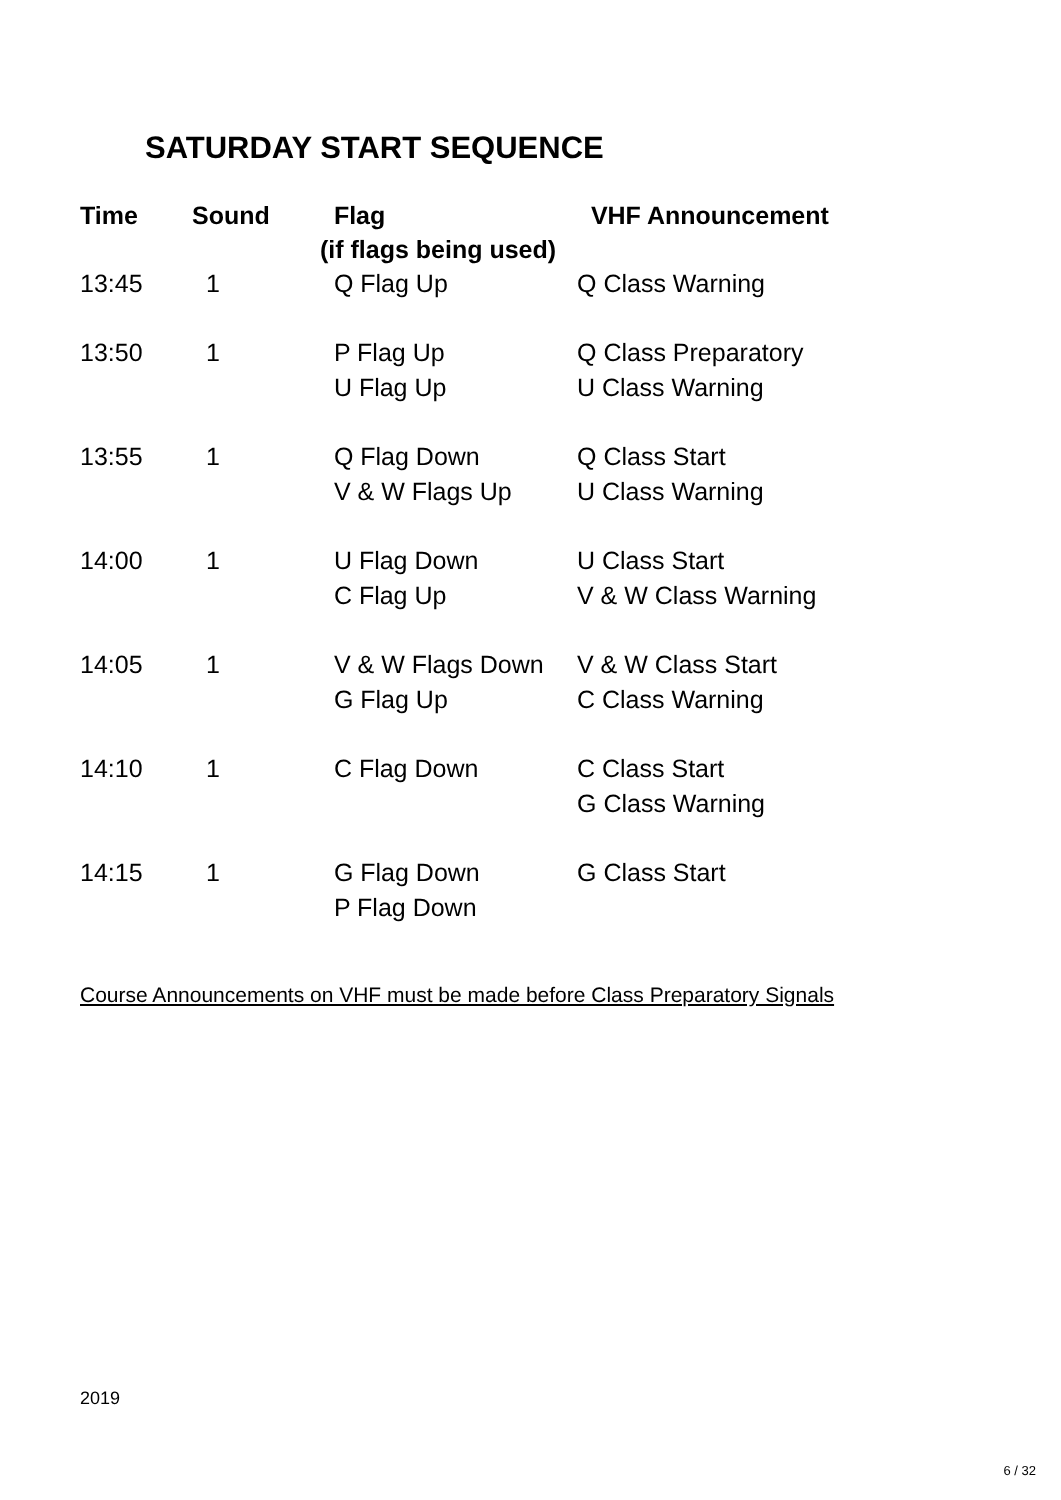SATURDAY START SEQUENCE
| Time | Sound | Flag (if flags being used) | VHF Announcement |
| --- | --- | --- | --- |
| 13:45 | 1 | Q Flag Up | Q Class Warning |
| 13:50 | 1 | P Flag Up U Flag Up | Q Class Preparatory U Class Warning |
| 13:55 | 1 | Q Flag Down V & W Flags Up | Q Class Start U Class Warning |
| 14:00 | 1 | U Flag Down C Flag Up | U Class Start V & W Class Warning |
| 14:05 | 1 | V & W Flags Down G Flag Up | V & W Class Start C Class Warning |
| 14:10 | 1 | C Flag Down | C Class Start G Class Warning |
| 14:15 | 1 | G Flag Down P Flag Down | G Class Start |
Course Announcements on VHF must be made before Class Preparatory Signals
2019
6 / 32